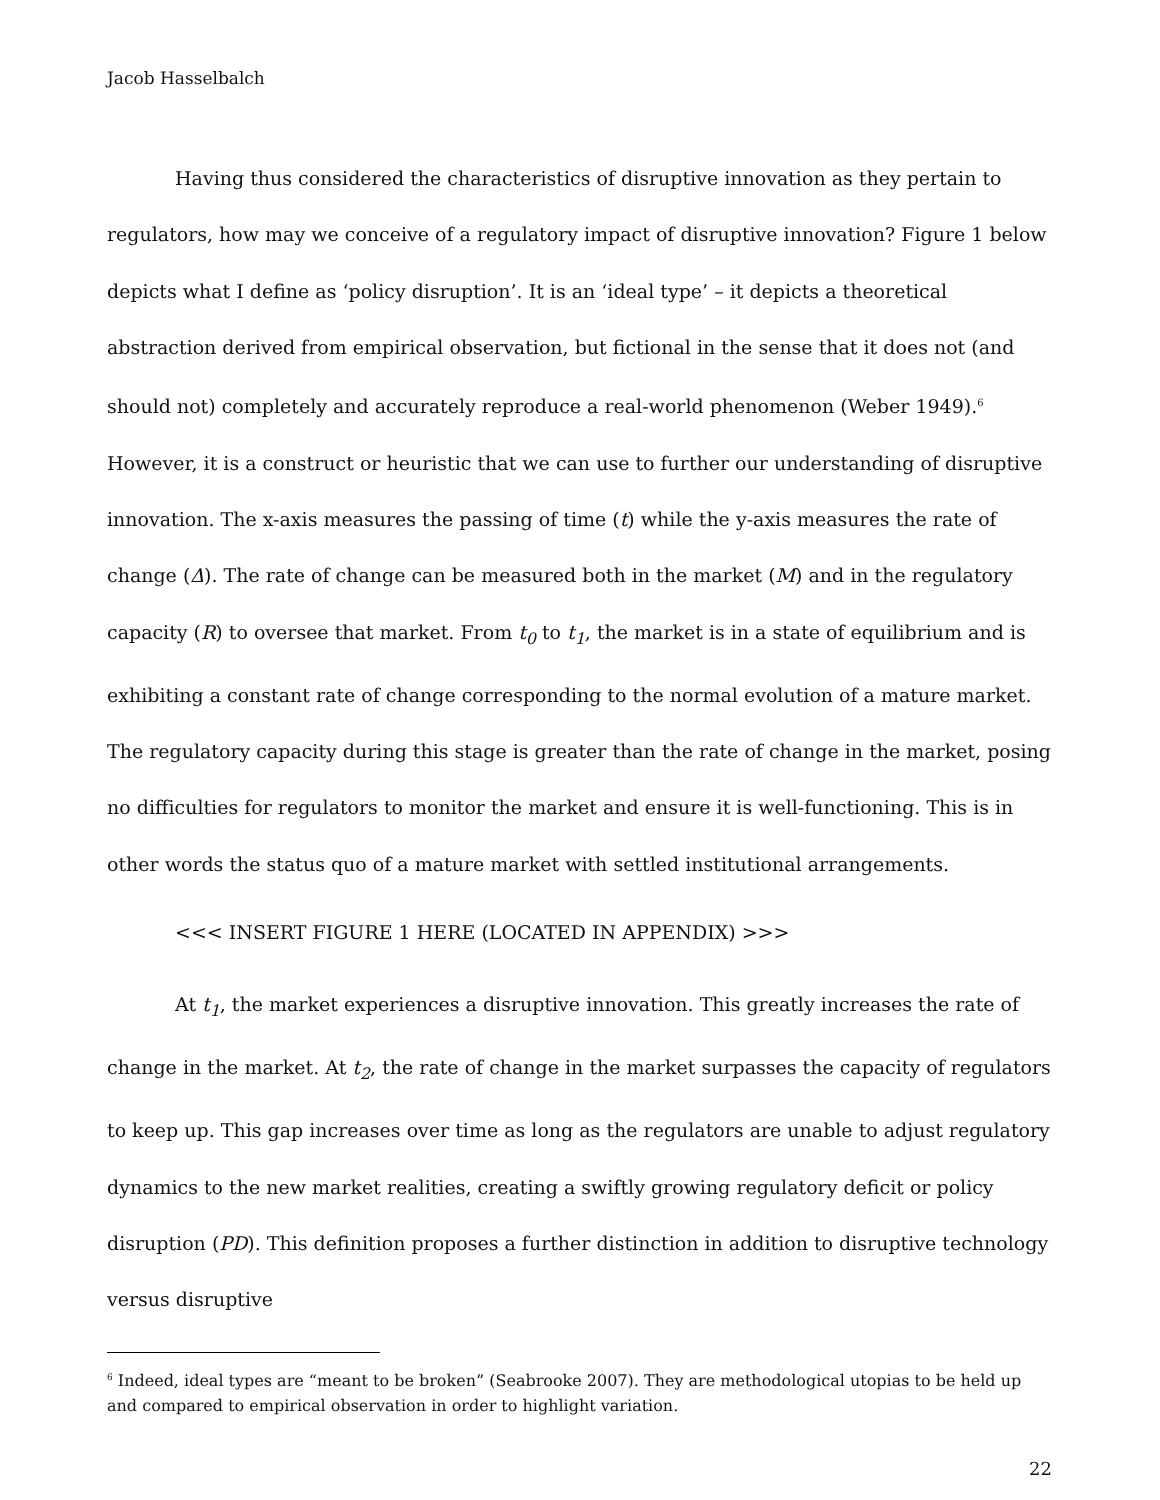Jacob Hasselbalch
Having thus considered the characteristics of disruptive innovation as they pertain to regulators, how may we conceive of a regulatory impact of disruptive innovation? Figure 1 below depicts what I define as ‘policy disruption’. It is an ‘ideal type’ – it depicts a theoretical abstraction derived from empirical observation, but fictional in the sense that it does not (and should not) completely and accurately reproduce a real-world phenomenon (Weber 1949).<sup>6</sup> However, it is a construct or heuristic that we can use to further our understanding of disruptive innovation. The x-axis measures the passing of time (t) while the y-axis measures the rate of change (Δ). The rate of change can be measured both in the market (M) and in the regulatory capacity (R) to oversee that market. From t<sub>0</sub> to t<sub>1</sub>, the market is in a state of equilibrium and is exhibiting a constant rate of change corresponding to the normal evolution of a mature market. The regulatory capacity during this stage is greater than the rate of change in the market, posing no difficulties for regulators to monitor the market and ensure it is well-functioning. This is in other words the status quo of a mature market with settled institutional arrangements.
<<< INSERT FIGURE 1 HERE (LOCATED IN APPENDIX) >>>
At t<sub>1</sub>, the market experiences a disruptive innovation. This greatly increases the rate of change in the market. At t<sub>2</sub>, the rate of change in the market surpasses the capacity of regulators to keep up. This gap increases over time as long as the regulators are unable to adjust regulatory dynamics to the new market realities, creating a swiftly growing regulatory deficit or policy disruption (PD). This definition proposes a further distinction in addition to disruptive technology versus disruptive
<sup>6</sup> Indeed, ideal types are “meant to be broken” (Seabrooke 2007). They are methodological utopias to be held up and compared to empirical observation in order to highlight variation.
22